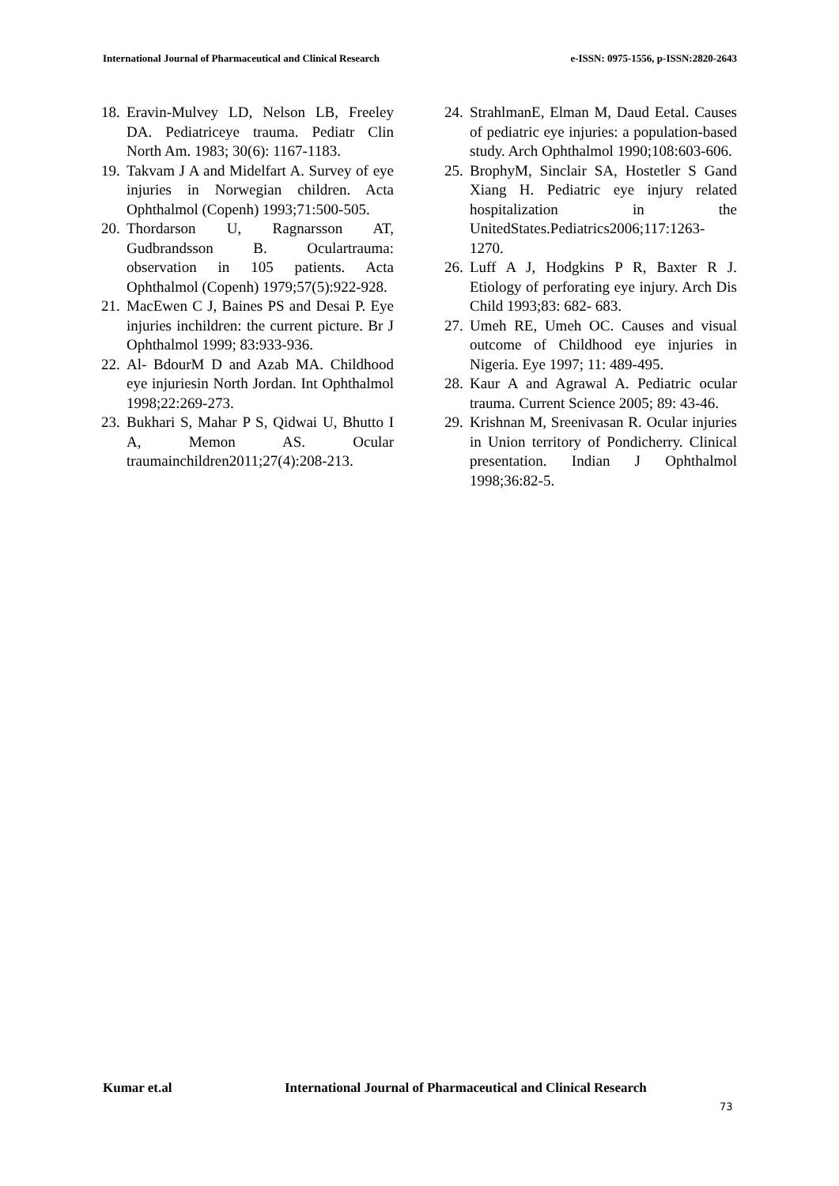International Journal of Pharmaceutical and Clinical Research e-ISSN: 0975-1556, p-ISSN:2820-2643
18. Eravin-Mulvey LD, Nelson LB, Freeley DA. Pediatriceye trauma. Pediatr Clin North Am. 1983; 30(6): 1167-1183.
19. Takvam J A and Midelfart A. Survey of eye injuries in Norwegian children. Acta Ophthalmol (Copenh) 1993;71:500-505.
20. Thordarson U, Ragnarsson AT, Gudbrandsson B. Oculartrauma: observation in 105 patients. Acta Ophthalmol (Copenh) 1979;57(5):922-928.
21. MacEwen C J, Baines PS and Desai P. Eye injuries inchildren: the current picture. Br J Ophthalmol 1999; 83:933-936.
22. Al- BdourM D and Azab MA. Childhood eye injuriesin North Jordan. Int Ophthalmol 1998;22:269-273.
23. Bukhari S, Mahar P S, Qidwai U, Bhutto I A, Memon AS. Ocular traumainchildren2011;27(4):208-213.
24. StrahlmanE, Elman M, Daud Eetal. Causes of pediatric eye injuries: a population-based study. Arch Ophthalmol 1990;108:603-606.
25. BrophyM, Sinclair SA, Hostetler S Gand Xiang H. Pediatric eye injury related hospitalization in the UnitedStates.Pediatrics2006;117:1263-1270.
26. Luff A J, Hodgkins P R, Baxter R J. Etiology of perforating eye injury. Arch Dis Child 1993;83: 682- 683.
27. Umeh RE, Umeh OC. Causes and visual outcome of Childhood eye injuries in Nigeria. Eye 1997; 11: 489-495.
28. Kaur A and Agrawal A. Pediatric ocular trauma. Current Science 2005; 89: 43-46.
29. Krishnan M, Sreenivasan R. Ocular injuries in Union territory of Pondicherry. Clinical presentation. Indian J Ophthalmol 1998;36:82-5.
Kumar et.al International Journal of Pharmaceutical and Clinical Research
73